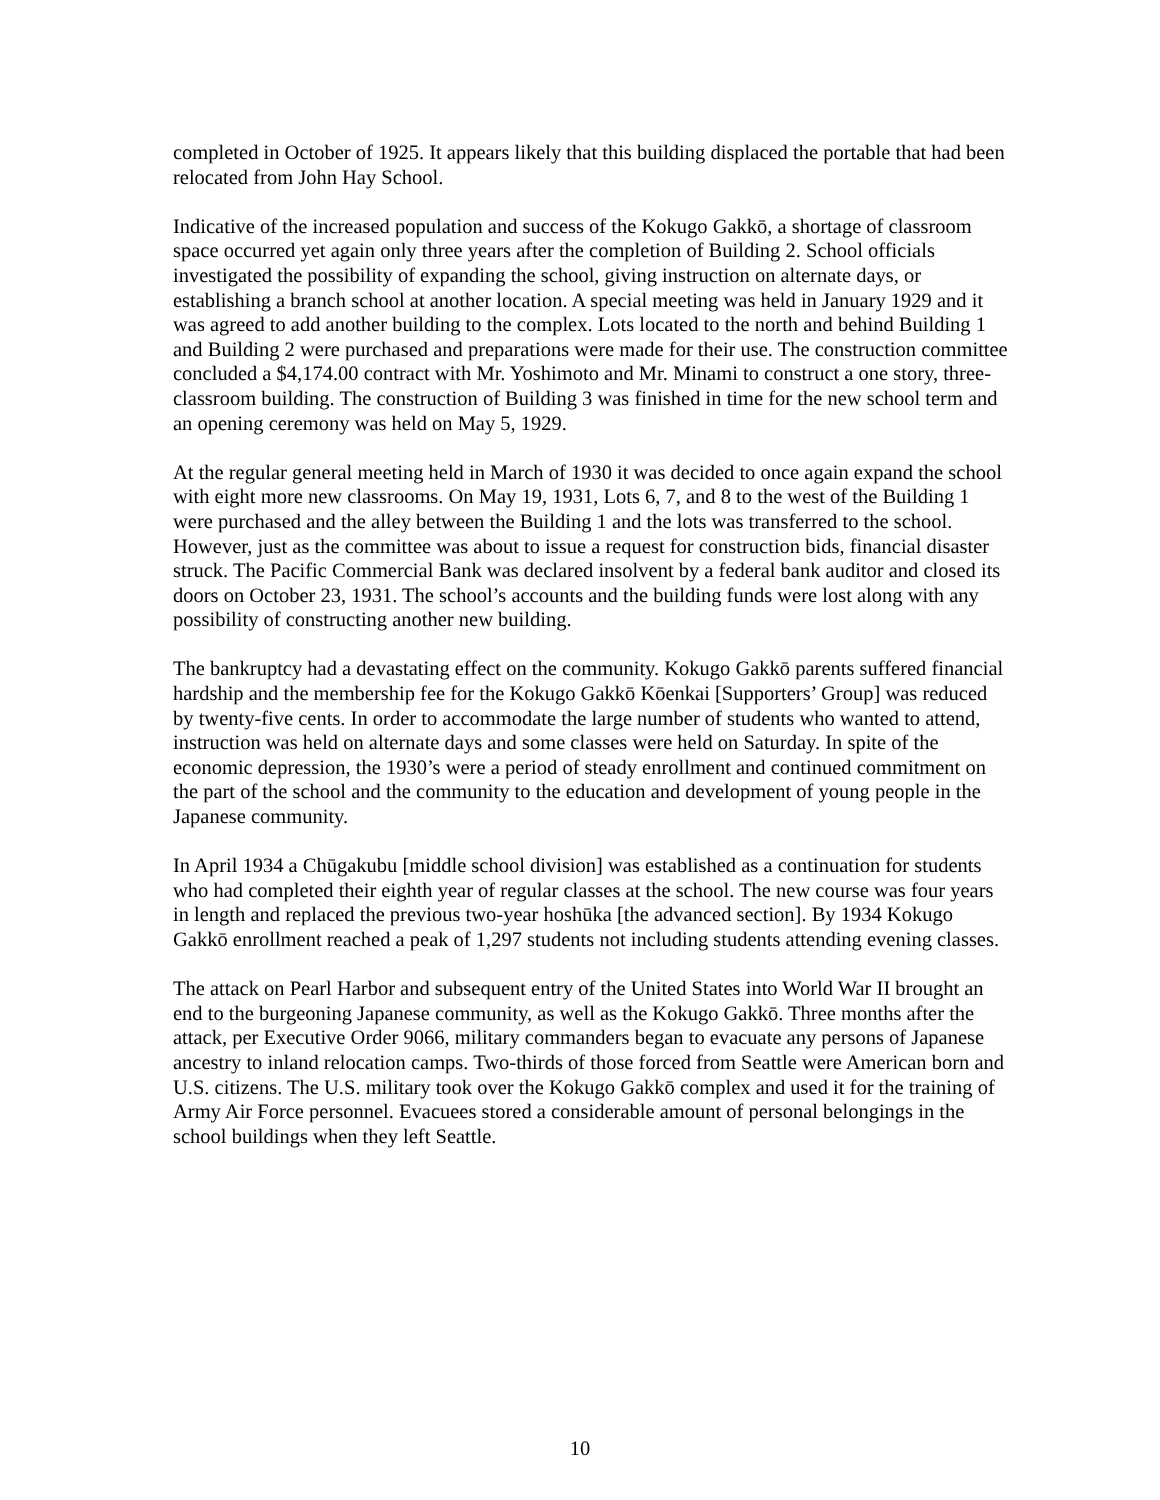completed in October of 1925. It appears likely that this building displaced the portable that had been relocated from John Hay School.
Indicative of the increased population and success of the Kokugo Gakkō, a shortage of classroom space occurred yet again only three years after the completion of Building 2. School officials investigated the possibility of expanding the school, giving instruction on alternate days, or establishing a branch school at another location. A special meeting was held in January 1929 and it was agreed to add another building to the complex. Lots located to the north and behind Building 1 and Building 2 were purchased and preparations were made for their use. The construction committee concluded a $4,174.00 contract with Mr. Yoshimoto and Mr. Minami to construct a one story, three-classroom building. The construction of Building 3 was finished in time for the new school term and an opening ceremony was held on May 5, 1929.
At the regular general meeting held in March of 1930 it was decided to once again expand the school with eight more new classrooms. On May 19, 1931, Lots 6, 7, and 8 to the west of the Building 1 were purchased and the alley between the Building 1 and the lots was transferred to the school. However, just as the committee was about to issue a request for construction bids, financial disaster struck. The Pacific Commercial Bank was declared insolvent by a federal bank auditor and closed its doors on October 23, 1931. The school’s accounts and the building funds were lost along with any possibility of constructing another new building.
The bankruptcy had a devastating effect on the community. Kokugo Gakkō parents suffered financial hardship and the membership fee for the Kokugo Gakkō Kōenkai [Supporters’ Group] was reduced by twenty-five cents. In order to accommodate the large number of students who wanted to attend, instruction was held on alternate days and some classes were held on Saturday. In spite of the economic depression, the 1930’s were a period of steady enrollment and continued commitment on the part of the school and the community to the education and development of young people in the Japanese community.
In April 1934 a Chūgakubu [middle school division] was established as a continuation for students who had completed their eighth year of regular classes at the school. The new course was four years in length and replaced the previous two-year hoshūka [the advanced section]. By 1934 Kokugo Gakkō enrollment reached a peak of 1,297 students not including students attending evening classes.
The attack on Pearl Harbor and subsequent entry of the United States into World War II brought an end to the burgeoning Japanese community, as well as the Kokugo Gakkō. Three months after the attack, per Executive Order 9066, military commanders began to evacuate any persons of Japanese ancestry to inland relocation camps. Two-thirds of those forced from Seattle were American born and U.S. citizens. The U.S. military took over the Kokugo Gakkō complex and used it for the training of Army Air Force personnel. Evacuees stored a considerable amount of personal belongings in the school buildings when they left Seattle.
10